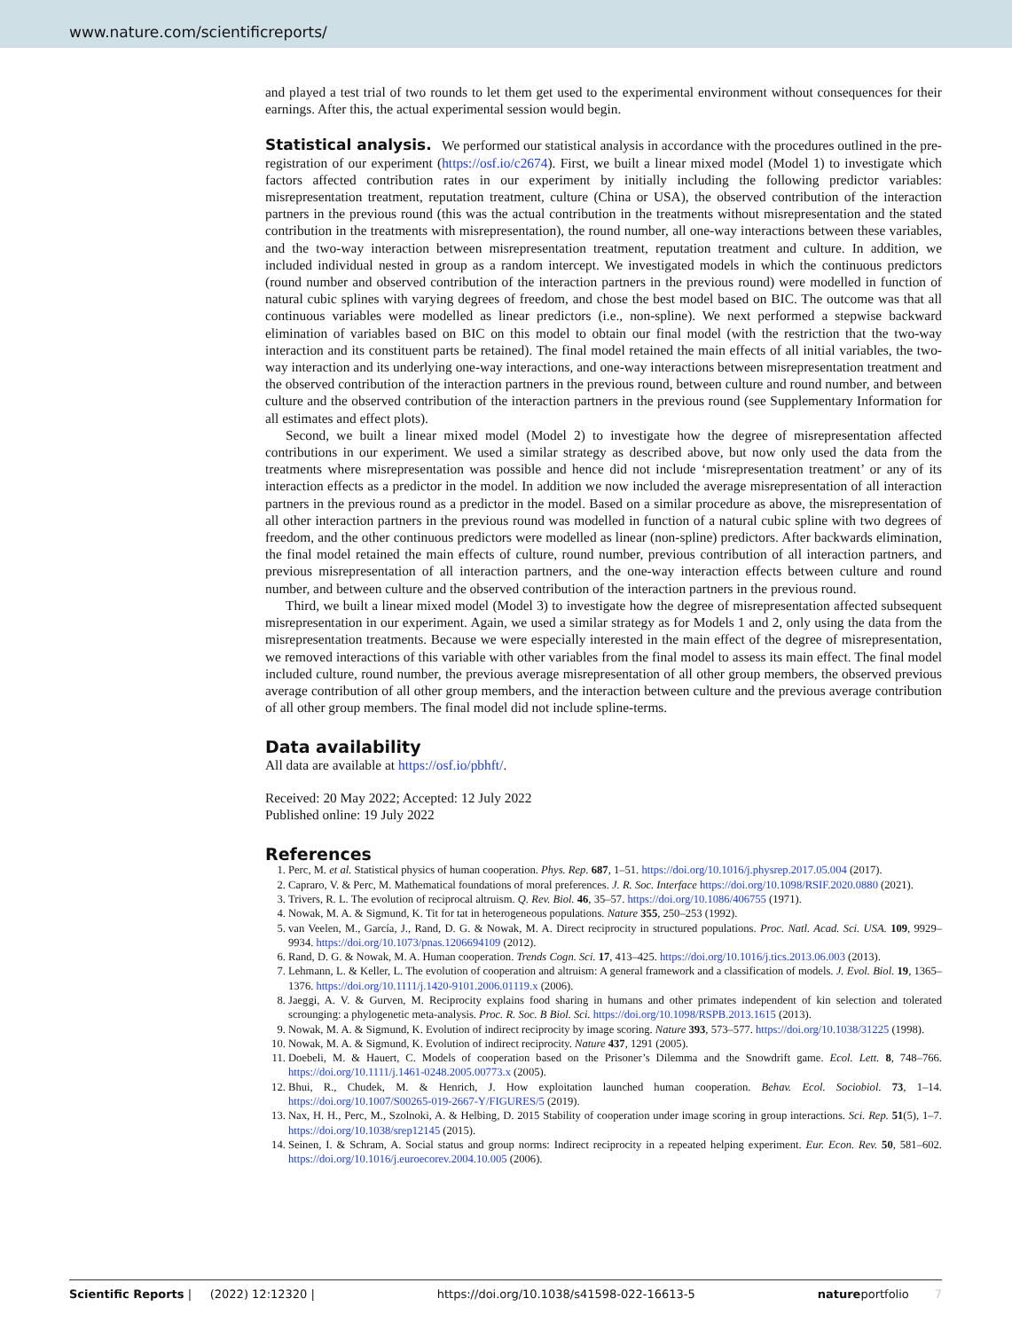www.nature.com/scientificreports/
and played a test trial of two rounds to let them get used to the experimental environment without consequences for their earnings. After this, the actual experimental session would begin.
Statistical analysis.
We performed our statistical analysis in accordance with the procedures outlined in the pre-registration of our experiment (https://osf.io/c2674). First, we built a linear mixed model (Model 1) to investigate which factors affected contribution rates in our experiment by initially including the following predictor variables: misrepresentation treatment, reputation treatment, culture (China or USA), the observed contribution of the interaction partners in the previous round (this was the actual contribution in the treatments without misrepresentation and the stated contribution in the treatments with misrepresentation), the round number, all one-way interactions between these variables, and the two-way interaction between misrepresentation treatment, reputation treatment and culture. In addition, we included individual nested in group as a random intercept. We investigated models in which the continuous predictors (round number and observed contribution of the interaction partners in the previous round) were modelled in function of natural cubic splines with varying degrees of freedom, and chose the best model based on BIC. The outcome was that all continuous variables were modelled as linear predictors (i.e., non-spline). We next performed a stepwise backward elimination of variables based on BIC on this model to obtain our final model (with the restriction that the two-way interaction and its constituent parts be retained). The final model retained the main effects of all initial variables, the two-way interaction and its underlying one-way interactions, and one-way interactions between misrepresentation treatment and the observed contribution of the interaction partners in the previous round, between culture and round number, and between culture and the observed contribution of the interaction partners in the previous round (see Supplementary Information for all estimates and effect plots).
Second, we built a linear mixed model (Model 2) to investigate how the degree of misrepresentation affected contributions in our experiment. We used a similar strategy as described above, but now only used the data from the treatments where misrepresentation was possible and hence did not include ‘misrepresentation treatment’ or any of its interaction effects as a predictor in the model. In addition we now included the average misrepresentation of all interaction partners in the previous round as a predictor in the model. Based on a similar procedure as above, the misrepresentation of all other interaction partners in the previous round was modelled in function of a natural cubic spline with two degrees of freedom, and the other continuous predictors were modelled as linear (non-spline) predictors. After backwards elimination, the final model retained the main effects of culture, round number, previous contribution of all interaction partners, and previous misrepresentation of all interaction partners, and the one-way interaction effects between culture and round number, and between culture and the observed contribution of the interaction partners in the previous round.
Third, we built a linear mixed model (Model 3) to investigate how the degree of misrepresentation affected subsequent misrepresentation in our experiment. Again, we used a similar strategy as for Models 1 and 2, only using the data from the misrepresentation treatments. Because we were especially interested in the main effect of the degree of misrepresentation, we removed interactions of this variable with other variables from the final model to assess its main effect. The final model included culture, round number, the previous average misrepresentation of all other group members, the observed previous average contribution of all other group members, and the interaction between culture and the previous average contribution of all other group members. The final model did not include spline-terms.
Data availability
All data are available at https://osf.io/pbhft/.
Received: 20 May 2022; Accepted: 12 July 2022
Published online: 19 July 2022
References
1. Perc, M. et al. Statistical physics of human cooperation. Phys. Rep. 687, 1–51. https://doi.org/10.1016/j.physrep.2017.05.004 (2017).
2. Capraro, V. & Perc, M. Mathematical foundations of moral preferences. J. R. Soc. Interface https://doi.org/10.1098/RSIF.2020.0880 (2021).
3. Trivers, R. L. The evolution of reciprocal altruism. Q. Rev. Biol. 46, 35–57. https://doi.org/10.1086/406755 (1971).
4. Nowak, M. A. & Sigmund, K. Tit for tat in heterogeneous populations. Nature 355, 250–253 (1992).
5. van Veelen, M., García, J., Rand, D. G. & Nowak, M. A. Direct reciprocity in structured populations. Proc. Natl. Acad. Sci. USA. 109, 9929–9934. https://doi.org/10.1073/pnas.1206694109 (2012).
6. Rand, D. G. & Nowak, M. A. Human cooperation. Trends Cogn. Sci. 17, 413–425. https://doi.org/10.1016/j.tics.2013.06.003 (2013).
7. Lehmann, L. & Keller, L. The evolution of cooperation and altruism: A general framework and a classification of models. J. Evol. Biol. 19, 1365–1376. https://doi.org/10.1111/j.1420-9101.2006.01119.x (2006).
8. Jaeggi, A. V. & Gurven, M. Reciprocity explains food sharing in humans and other primates independent of kin selection and tolerated scrounging: a phylogenetic meta-analysis. Proc. R. Soc. B Biol. Sci. https://doi.org/10.1098/RSPB.2013.1615 (2013).
9. Nowak, M. A. & Sigmund, K. Evolution of indirect reciprocity by image scoring. Nature 393, 573–577. https://doi.org/10.1038/31225 (1998).
10. Nowak, M. A. & Sigmund, K. Evolution of indirect reciprocity. Nature 437, 1291 (2005).
11. Doebeli, M. & Hauert, C. Models of cooperation based on the Prisoner’s Dilemma and the Snowdrift game. Ecol. Lett. 8, 748–766. https://doi.org/10.1111/j.1461-0248.2005.00773.x (2005).
12. Bhui, R., Chudek, M. & Henrich, J. How exploitation launched human cooperation. Behav. Ecol. Sociobiol. 73, 1–14. https://doi.org/10.1007/S00265-019-2667-Y/FIGURES/5 (2019).
13. Nax, H. H., Perc, M., Szolnoki, A. & Helbing, D. 2015 Stability of cooperation under image scoring in group interactions. Sci. Rep. 51(5), 1–7. https://doi.org/10.1038/srep12145 (2015).
14. Seinen, I. & Schram, A. Social status and group norms: Indirect reciprocity in a repeated helping experiment. Eur. Econ. Rev. 50, 581–602. https://doi.org/10.1016/j.euroecorev.2004.10.005 (2006).
Scientific Reports | (2022) 12:12320 | https://doi.org/10.1038/s41598-022-16613-5 natureportfolio 7